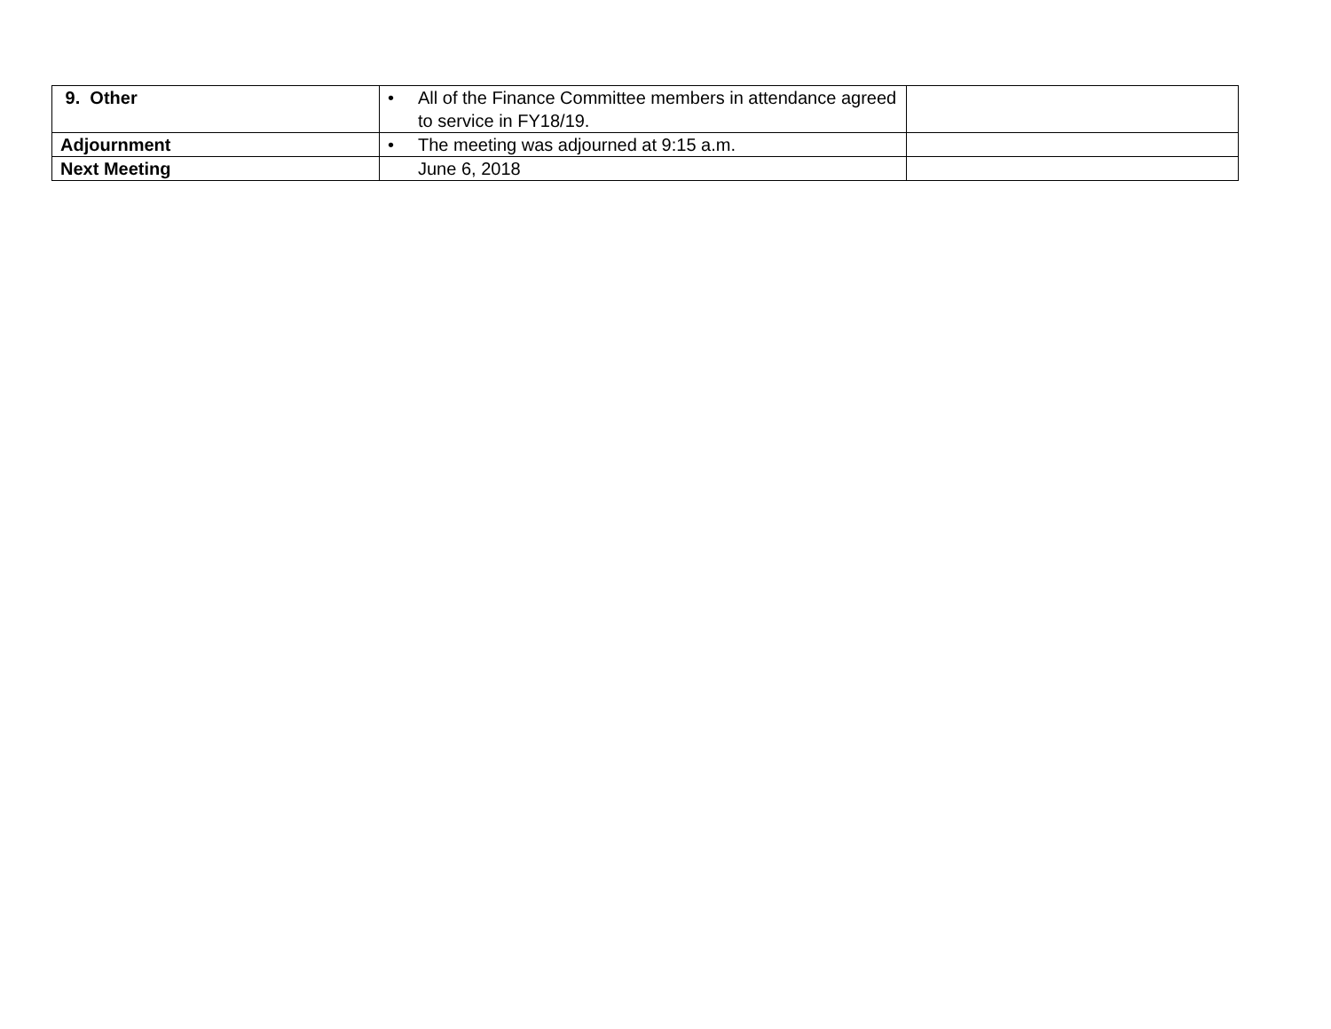| 9. Other | • All of the Finance Committee members in attendance agreed to service in FY18/19. | |
| Adjournment | • The meeting was adjourned at 9:15 a.m. | |
| Next Meeting | June 6, 2018 | |